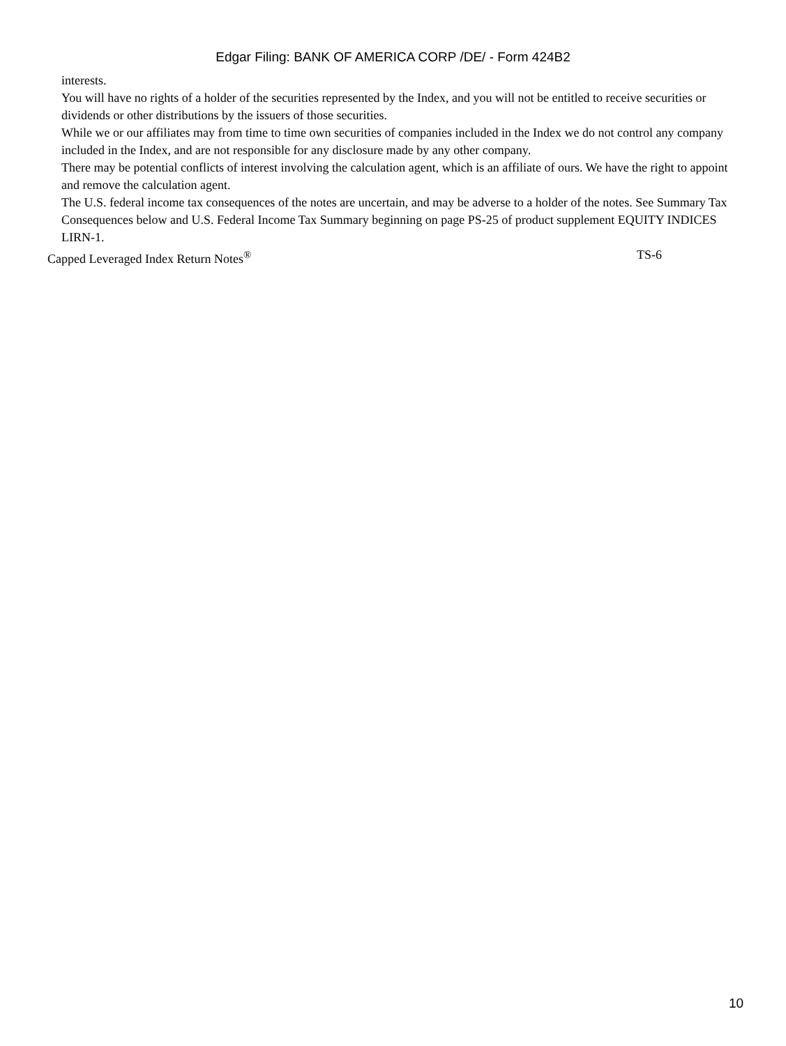Edgar Filing: BANK OF AMERICA CORP /DE/ - Form 424B2
interests.
You will have no rights of a holder of the securities represented by the Index, and you will not be entitled to receive securities or dividends or other distributions by the issuers of those securities.
While we or our affiliates may from time to time own securities of companies included in the Index we do not control any company included in the Index, and are not responsible for any disclosure made by any other company.
There may be potential conflicts of interest involving the calculation agent, which is an affiliate of ours. We have the right to appoint and remove the calculation agent.
The U.S. federal income tax consequences of the notes are uncertain, and may be adverse to a holder of the notes. See Summary Tax Consequences below and U.S. Federal Income Tax Summary beginning on page PS-25 of product supplement EQUITY INDICES LIRN-1.
Capped Leveraged Index Return Notes<sup>®</sup> TS-6
10